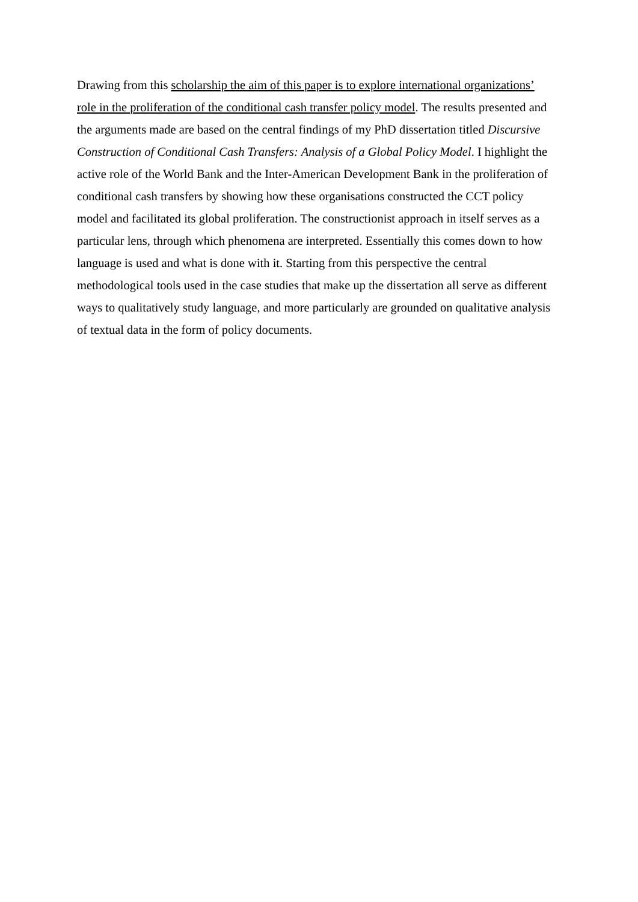Drawing from this scholarship the aim of this paper is to explore international organizations’ role in the proliferation of the conditional cash transfer policy model. The results presented and the arguments made are based on the central findings of my PhD dissertation titled Discursive Construction of Conditional Cash Transfers: Analysis of a Global Policy Model. I highlight the active role of the World Bank and the Inter-American Development Bank in the proliferation of conditional cash transfers by showing how these organisations constructed the CCT policy model and facilitated its global proliferation. The constructionist approach in itself serves as a particular lens, through which phenomena are interpreted. Essentially this comes down to how language is used and what is done with it. Starting from this perspective the central methodological tools used in the case studies that make up the dissertation all serve as different ways to qualitatively study language, and more particularly are grounded on qualitative analysis of textual data in the form of policy documents.